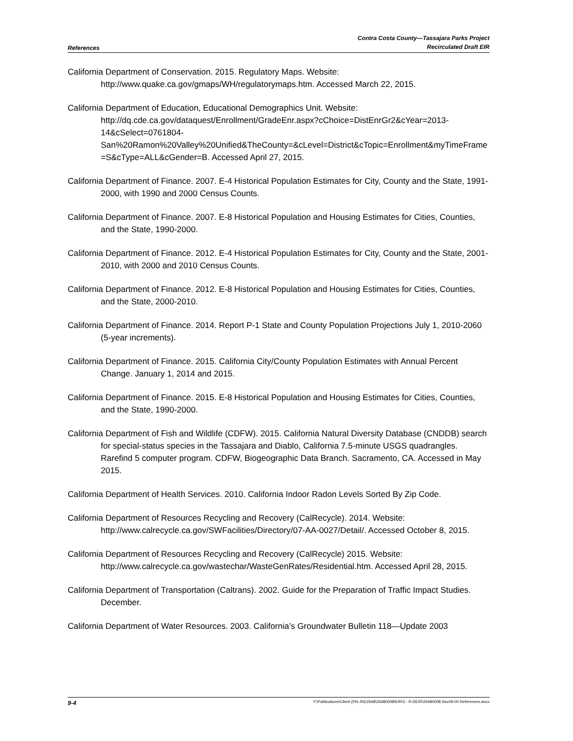References
Contra Costa County—Tassajara Parks Project
Recirculated Draft EIR
California Department of Conservation. 2015. Regulatory Maps. Website: http://www.quake.ca.gov/gmaps/WH/regulatorymaps.htm. Accessed March 22, 2015.
California Department of Education, Educational Demographics Unit. Website: http://dq.cde.ca.gov/dataquest/Enrollment/GradeEnr.aspx?cChoice=DistEnrGr2&cYear=2013-14&cSelect=0761804-San%20Ramon%20Valley%20Unified&TheCounty=&cLevel=District&cTopic=Enrollment&myTimeFrame=S&cType=ALL&cGender=B. Accessed April 27, 2015.
California Department of Finance. 2007. E-4 Historical Population Estimates for City, County and the State, 1991-2000, with 1990 and 2000 Census Counts.
California Department of Finance. 2007. E-8 Historical Population and Housing Estimates for Cities, Counties, and the State, 1990-2000.
California Department of Finance. 2012. E-4 Historical Population Estimates for City, County and the State, 2001-2010, with 2000 and 2010 Census Counts.
California Department of Finance. 2012. E-8 Historical Population and Housing Estimates for Cities, Counties, and the State, 2000-2010.
California Department of Finance. 2014. Report P-1 State and County Population Projections July 1, 2010-2060 (5-year increments).
California Department of Finance. 2015. California City/County Population Estimates with Annual Percent Change. January 1, 2014 and 2015.
California Department of Finance. 2015. E-8 Historical Population and Housing Estimates for Cities, Counties, and the State, 1990-2000.
California Department of Fish and Wildlife (CDFW). 2015. California Natural Diversity Database (CNDDB) search for special-status species in the Tassajara and Diablo, California 7.5-minute USGS quadrangles. Rarefind 5 computer program. CDFW, Biogeographic Data Branch. Sacramento, CA. Accessed in May 2015.
California Department of Health Services. 2010. California Indoor Radon Levels Sorted By Zip Code.
California Department of Resources Recycling and Recovery (CalRecycle). 2014. Website: http://www.calrecycle.ca.gov/SWFacilities/Directory/07-AA-0027/Detail/. Accessed October 8, 2015.
California Department of Resources Recycling and Recovery (CalRecycle) 2015. Website: http://www.calrecycle.ca.gov/wastechar/WasteGenRates/Residential.htm. Accessed April 28, 2015.
California Department of Transportation (Caltrans). 2002. Guide for the Preparation of Traffic Impact Studies. December.
California Department of Water Resources. 2003. California’s Groundwater Bulletin 118—Update 2003
9-4
Y:\Publications\Client (PN-JN)\2648\26480008\EIR\3 - R-DEIR\26480008 Sec09-00 References.docx